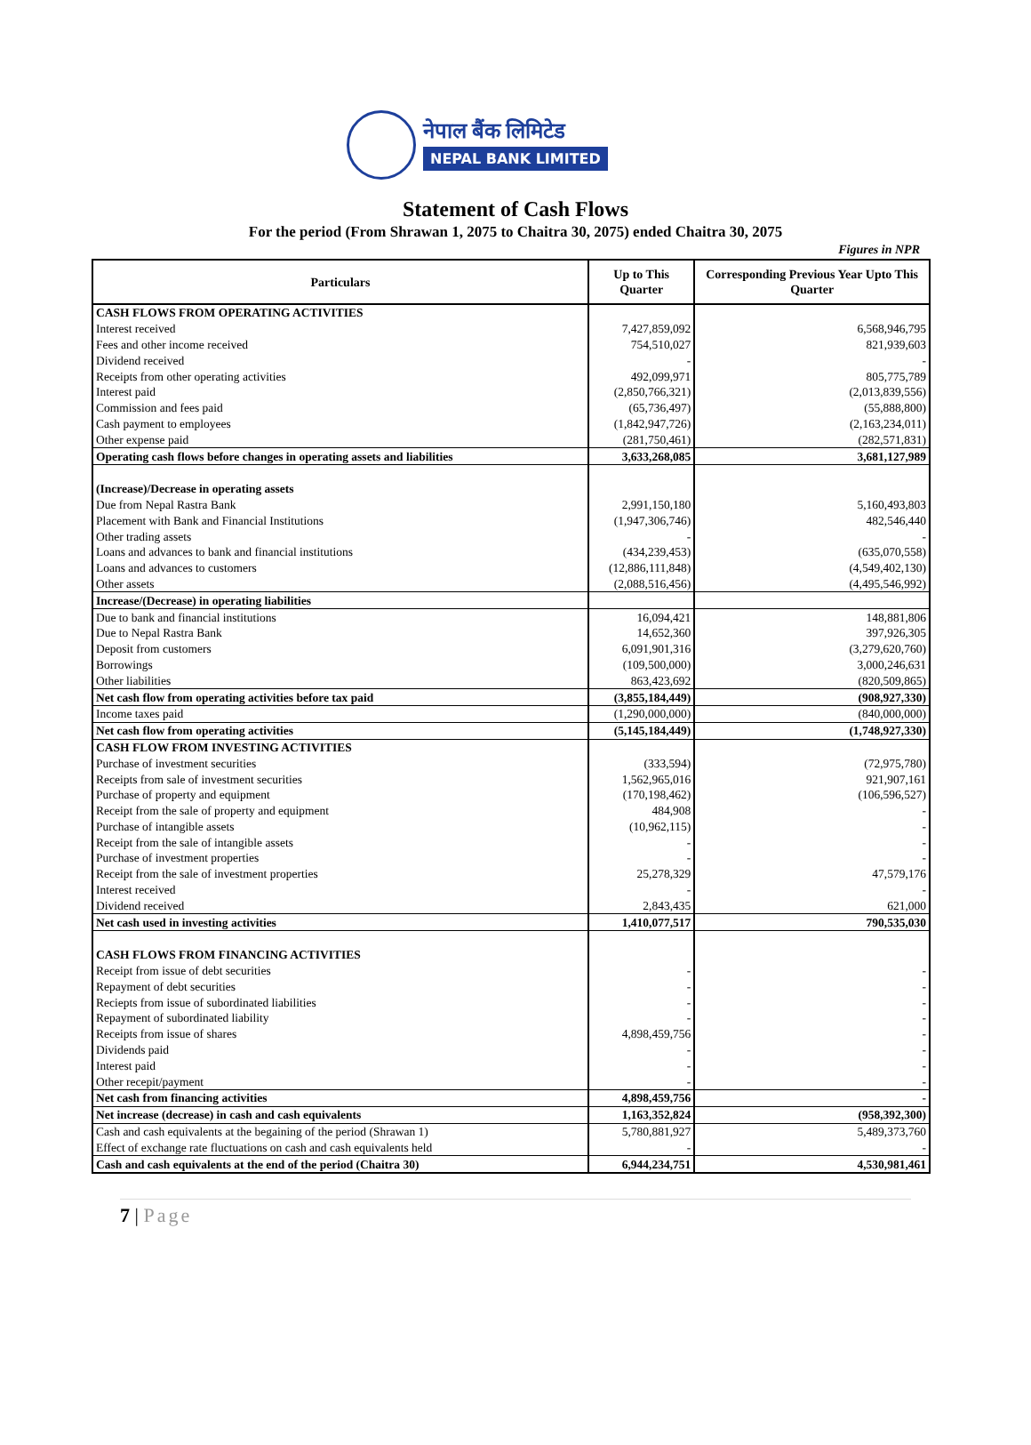नेपाल बैंक लिमिटेड
NEPAL BANK LIMITED
Statement of Cash Flows
For the period (From Shrawan 1, 2075 to Chaitra 30, 2075) ended Chaitra 30, 2075
Figures in NPR
| Particulars | Up to This Quarter | Corresponding Previous Year Upto This Quarter |
| --- | --- | --- |
| CASH FLOWS FROM OPERATING ACTIVITIES | | |
| Interest received | 7,427,859,092 | 6,568,946,795 |
| Fees and other income received | 754,510,027 | 821,939,603 |
| Dividend received | - | - |
| Receipts from other operating activities | 492,099,971 | 805,775,789 |
| Interest paid | (2,850,766,321) | (2,013,839,556) |
| Commission and fees paid | (65,736,497) | (55,888,800) |
| Cash payment to employees | (1,842,947,726) | (2,163,234,011) |
| Other expense paid | (281,750,461) | (282,571,831) |
| Operating cash flows before changes in operating assets and liabilities | 3,633,268,085 | 3,681,127,989 |
| (Increase)/Decrease in operating assets | | |
| Due from Nepal Rastra Bank | 2,991,150,180 | 5,160,493,803 |
| Placement with Bank and Financial Institutions | (1,947,306,746) | 482,546,440 |
| Other trading assets | - | - |
| Loans and advances to bank and financial institutions | (434,239,453) | (635,070,558) |
| Loans and advances to customers | (12,886,111,848) | (4,549,402,130) |
| Other assets | (2,088,516,456) | (4,495,546,992) |
| Increase/(Decrease) in operating liabilities | | |
| Due to bank and financial institutions | 16,094,421 | 148,881,806 |
| Due to Nepal Rastra Bank | 14,652,360 | 397,926,305 |
| Deposit from customers | 6,091,901,316 | (3,279,620,760) |
| Borrowings | (109,500,000) | 3,000,246,631 |
| Other liabilities | 863,423,692 | (820,509,865) |
| Net cash flow from operating activities before tax paid | (3,855,184,449) | (908,927,330) |
| Income taxes paid | (1,290,000,000) | (840,000,000) |
| Net cash flow from operating activities | (5,145,184,449) | (1,748,927,330) |
| CASH FLOW FROM INVESTING ACTIVITIES | | |
| Purchase of investment securities | (333,594) | (72,975,780) |
| Receipts from sale of investment securities | 1,562,965,016 | 921,907,161 |
| Purchase of property and equipment | (170,198,462) | (106,596,527) |
| Receipt from the sale of property and equipment | 484,908 | - |
| Purchase of intangible assets | (10,962,115) | - |
| Receipt from the sale of intangible assets | - | - |
| Purchase of investment properties | - | - |
| Receipt from the sale of investment properties | 25,278,329 | 47,579,176 |
| Interest received | - | - |
| Dividend received | 2,843,435 | 621,000 |
| Net cash used in investing activities | 1,410,077,517 | 790,535,030 |
| CASH FLOWS FROM FINANCING ACTIVITIES | | |
| Receipt from issue of debt securities | - | - |
| Repayment of debt securities | - | - |
| Reciepts from issue of subordinated liabilities | - | - |
| Repayment of subordinated liability | - | - |
| Receipts from issue of shares | 4,898,459,756 | - |
| Dividends paid | - | - |
| Interest paid | - | - |
| Other recepit/payment | - | - |
| Net cash from financing activities | 4,898,459,756 | - |
| Net increase (decrease) in cash and cash equivalents | 1,163,352,824 | (958,392,300) |
| Cash and cash equivalents at the begaining of the period (Shrawan 1) | 5,780,881,927 | 5,489,373,760 |
| Effect of exchange rate fluctuations on cash and cash equivalents held | - | - |
| Cash and cash equivalents at the end of the period (Chaitra 30) | 6,944,234,751 | 4,530,981,461 |
7 | Page